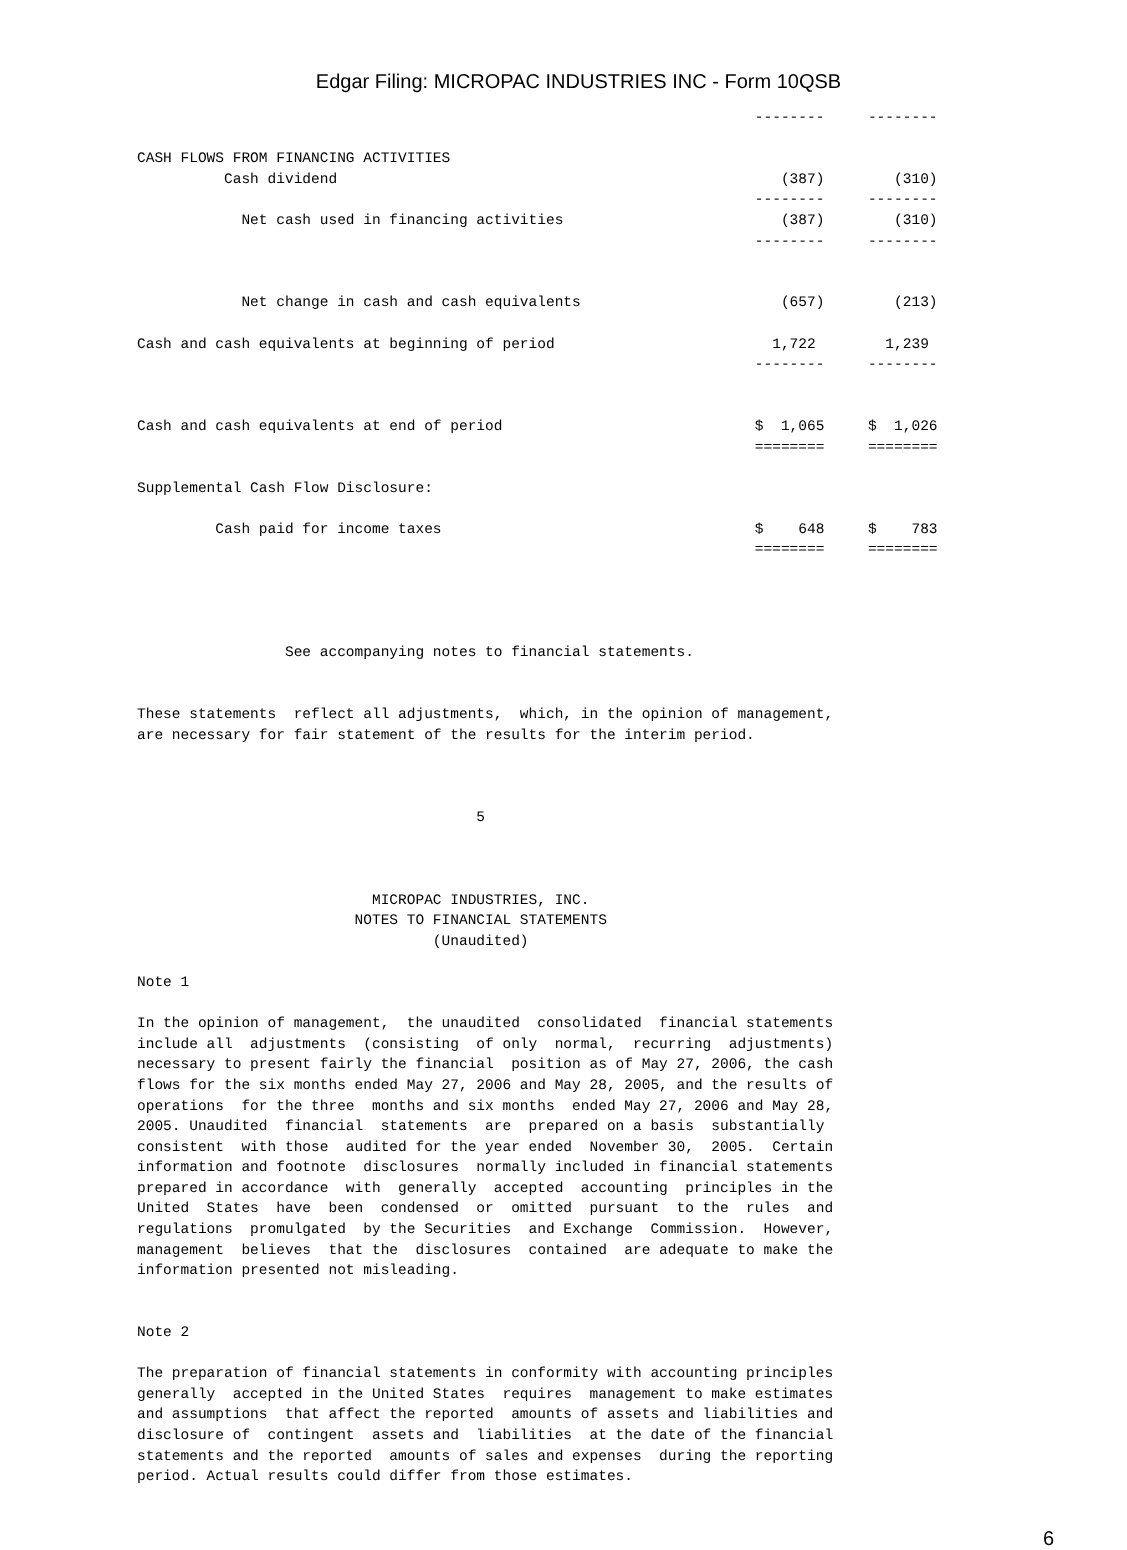Edgar Filing: MICROPAC INDUSTRIES INC - Form 10QSB
                                                                       --------     --------

CASH FLOWS FROM FINANCING ACTIVITIES
          Cash dividend                                                   (387)        (310)
                                                                       --------     --------
            Net cash used in financing activities                         (387)        (310)
                                                                       --------     --------


            Net change in cash and cash equivalents                       (657)        (213)

Cash and cash equivalents at beginning of period                         1,722        1,239
                                                                       --------     --------


Cash and cash equivalents at end of period                             $  1,065     $  1,026
                                                                       ========     ========

Supplemental Cash Flow Disclosure:

         Cash paid for income taxes                                    $    648     $    783
                                                                       ========     ========




                 See accompanying notes to financial statements.


These statements  reflect all adjustments,  which, in the opinion of management,
are necessary for fair statement of the results for the interim period.



                                       5



                           MICROPAC INDUSTRIES, INC.
                         NOTES TO FINANCIAL STATEMENTS
                                  (Unaudited)

Note 1

In the opinion of management,  the unaudited  consolidated  financial statements
include all  adjustments  (consisting  of only  normal,  recurring  adjustments)
necessary to present fairly the financial  position as of May 27, 2006, the cash
flows for the six months ended May 27, 2006 and May 28, 2005, and the results of
operations  for the three  months and six months  ended May 27, 2006 and May 28,
2005. Unaudited  financial  statements  are  prepared on a basis  substantially
consistent  with those  audited for the year ended  November 30,  2005.  Certain
information and footnote  disclosures  normally included in financial statements
prepared in accordance  with  generally  accepted  accounting  principles in the
United  States  have  been  condensed  or  omitted  pursuant  to the  rules  and
regulations  promulgated  by the Securities  and Exchange  Commission.  However,
management  believes  that the  disclosures  contained  are adequate to make the
information presented not misleading.


Note 2

The preparation of financial statements in conformity with accounting principles
generally  accepted in the United States  requires  management to make estimates
and assumptions  that affect the reported  amounts of assets and liabilities and
disclosure of  contingent  assets and  liabilities  at the date of the financial
statements and the reported  amounts of sales and expenses  during the reporting
period. Actual results could differ from those estimates.
6